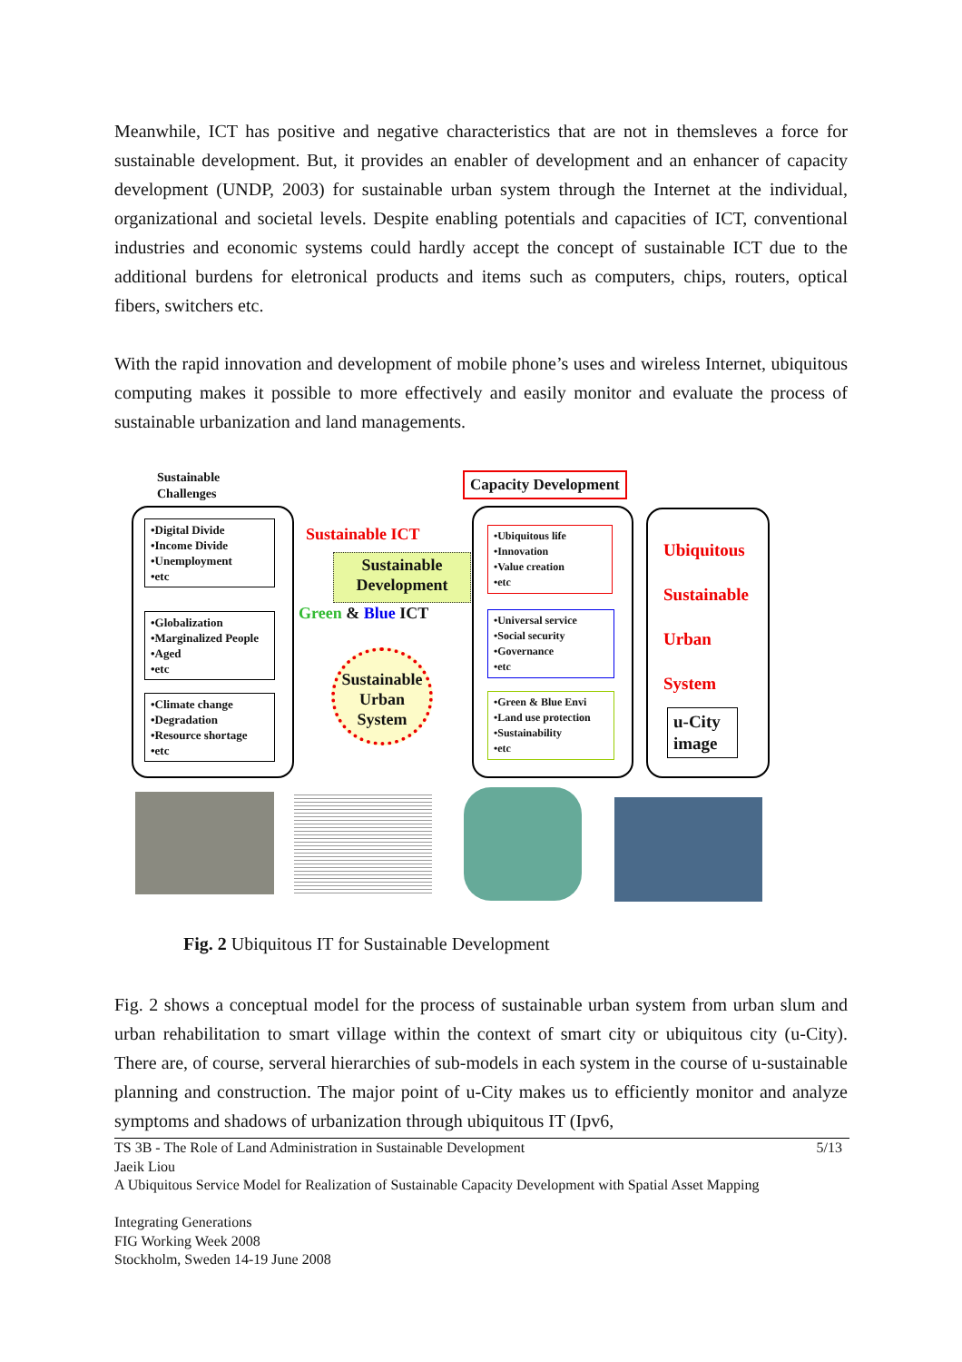Meanwhile, ICT has positive and negative characteristics that are not in themsleves a force for sustainable development. But, it provides an enabler of development and an enhancer of capacity development (UNDP, 2003) for sustainable urban system through the Internet at the individual, organizational and societal levels. Despite enabling potentials and capacities of ICT, conventional industries and economic systems could hardly accept the concept of sustainable ICT due to the additional burdens for eletronical products and items such as computers, chips, routers, optical fibers, switchers etc.
With the rapid innovation and development of mobile phone’s uses and wireless Internet, ubiquitous computing makes it possible to more effectively and easily monitor and evaluate the process of sustainable urbanization and land managements.
Sustainable
Challenges
Capacity Development
•Digital Divide
•Income Divide
•Unemployment
•etc
•Globalization
•Marginalized People
•Aged
•etc
•Climate change
•Degradation
•Resource shortage
•etc
Sustainable ICT
Sustainable
Development
Green & Blue ICT
Sustainable
Urban
System
•Ubiquitous life
•Innovation
•Value creation
•etc
•Universal service
•Social security
•Governance
•etc
•Green & Blue Envi
•Land use protection
•Sustainability
•etc
Ubiquitous
Sustainable
Urban
System
u-City
image
Fig. 2 Ubiquitous IT for Sustainable Development
Fig. 2 shows a conceptual model for the process of sustainable urban system from urban slum and urban rehabilitation to smart village within the context of smart city or ubiquitous city (u-City). There are, of course, serveral hierarchies of sub-models in each system in the course of u-sustainable planning and construction. The major point of u-City makes us to efficiently monitor and analyze symptoms and shadows of urbanization through ubiquitous IT (Ipv6,
TS 3B - The Role of Land Administration in Sustainable Development 5/13
Jaeik Liou
A Ubiquitous Service Model for Realization of Sustainable Capacity Development with Spatial Asset Mapping
Integrating Generations
FIG Working Week 2008
Stockholm, Sweden 14-19 June 2008